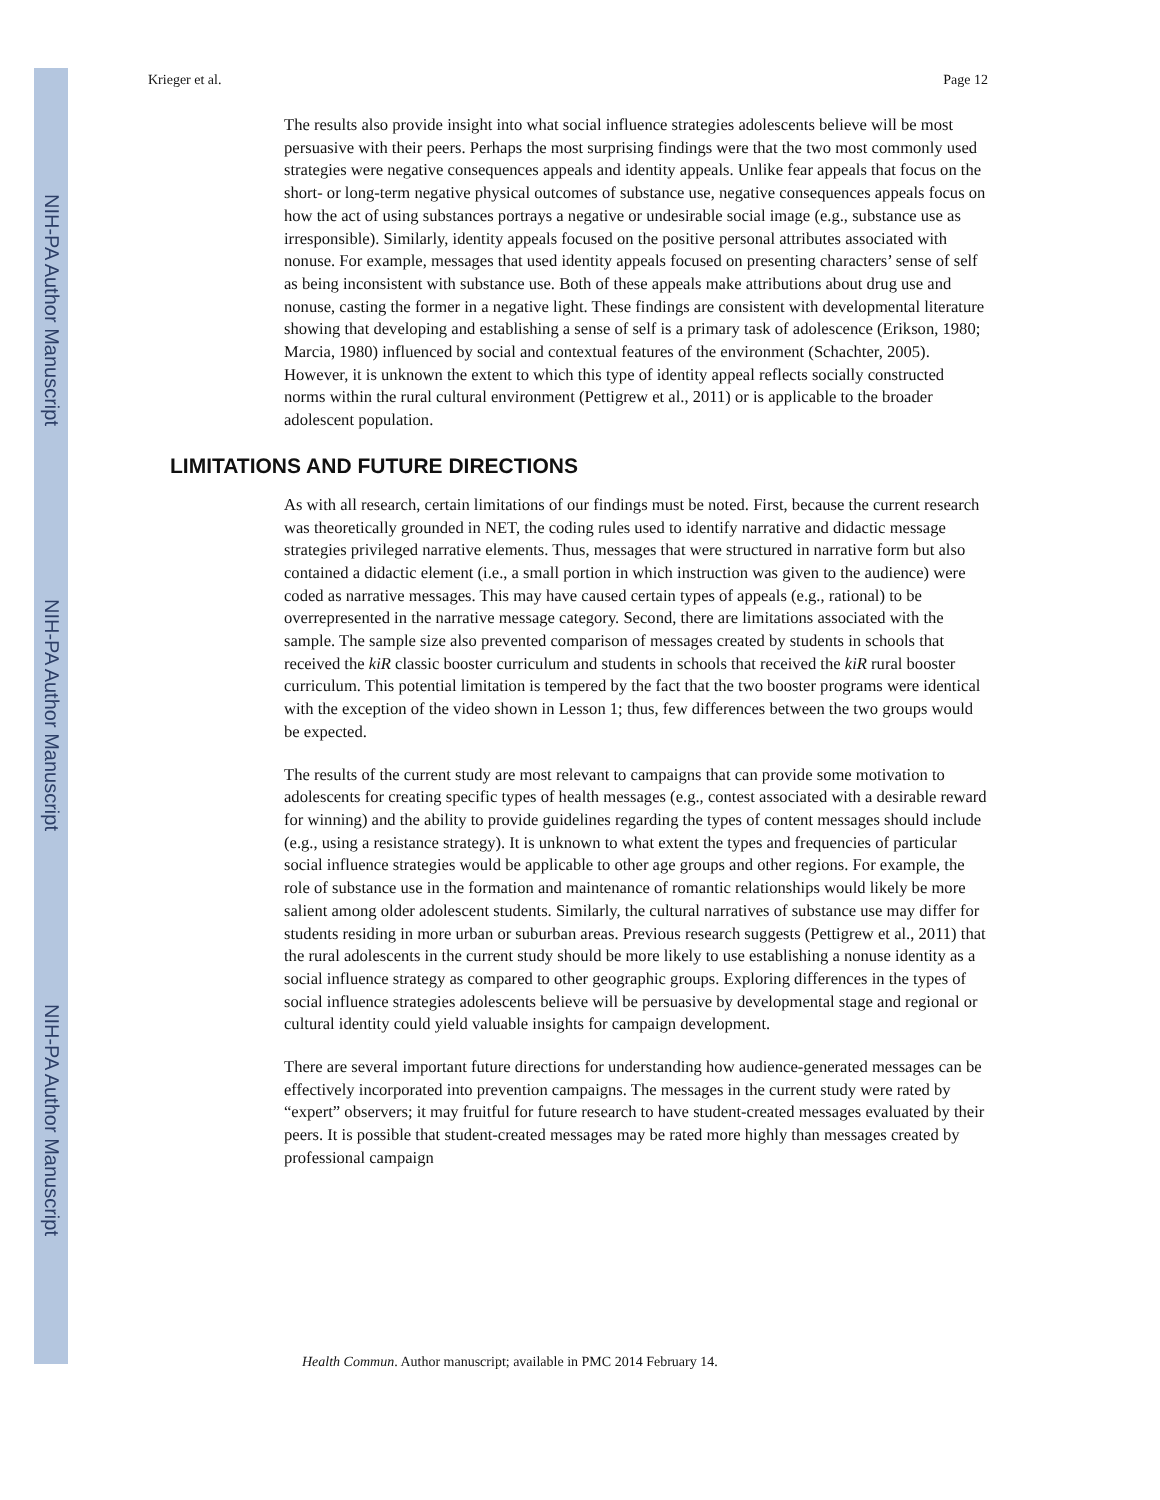NIH-PA Author Manuscript
NIH-PA Author Manuscript
NIH-PA Author Manuscript
Krieger et al. Page 12
The results also provide insight into what social influence strategies adolescents believe will be most persuasive with their peers. Perhaps the most surprising findings were that the two most commonly used strategies were negative consequences appeals and identity appeals. Unlike fear appeals that focus on the short- or long-term negative physical outcomes of substance use, negative consequences appeals focus on how the act of using substances portrays a negative or undesirable social image (e.g., substance use as irresponsible). Similarly, identity appeals focused on the positive personal attributes associated with nonuse. For example, messages that used identity appeals focused on presenting characters’ sense of self as being inconsistent with substance use. Both of these appeals make attributions about drug use and nonuse, casting the former in a negative light. These findings are consistent with developmental literature showing that developing and establishing a sense of self is a primary task of adolescence (Erikson, 1980; Marcia, 1980) influenced by social and contextual features of the environment (Schachter, 2005). However, it is unknown the extent to which this type of identity appeal reflects socially constructed norms within the rural cultural environment (Pettigrew et al., 2011) or is applicable to the broader adolescent population.
LIMITATIONS AND FUTURE DIRECTIONS
As with all research, certain limitations of our findings must be noted. First, because the current research was theoretically grounded in NET, the coding rules used to identify narrative and didactic message strategies privileged narrative elements. Thus, messages that were structured in narrative form but also contained a didactic element (i.e., a small portion in which instruction was given to the audience) were coded as narrative messages. This may have caused certain types of appeals (e.g., rational) to be overrepresented in the narrative message category. Second, there are limitations associated with the sample. The sample size also prevented comparison of messages created by students in schools that received the kiR classic booster curriculum and students in schools that received the kiR rural booster curriculum. This potential limitation is tempered by the fact that the two booster programs were identical with the exception of the video shown in Lesson 1; thus, few differences between the two groups would be expected.
The results of the current study are most relevant to campaigns that can provide some motivation to adolescents for creating specific types of health messages (e.g., contest associated with a desirable reward for winning) and the ability to provide guidelines regarding the types of content messages should include (e.g., using a resistance strategy). It is unknown to what extent the types and frequencies of particular social influence strategies would be applicable to other age groups and other regions. For example, the role of substance use in the formation and maintenance of romantic relationships would likely be more salient among older adolescent students. Similarly, the cultural narratives of substance use may differ for students residing in more urban or suburban areas. Previous research suggests (Pettigrew et al., 2011) that the rural adolescents in the current study should be more likely to use establishing a nonuse identity as a social influence strategy as compared to other geographic groups. Exploring differences in the types of social influence strategies adolescents believe will be persuasive by developmental stage and regional or cultural identity could yield valuable insights for campaign development.
There are several important future directions for understanding how audience-generated messages can be effectively incorporated into prevention campaigns. The messages in the current study were rated by “expert” observers; it may fruitful for future research to have student-created messages evaluated by their peers. It is possible that student-created messages may be rated more highly than messages created by professional campaign
Health Commun. Author manuscript; available in PMC 2014 February 14.